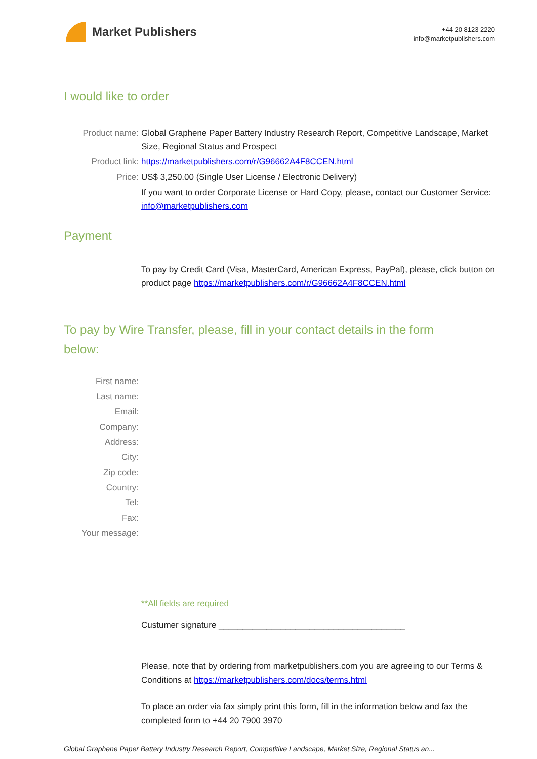Market Publishers
+44 20 8123 2220
info@marketpublishers.com
I would like to order
Product name: Global Graphene Paper Battery Industry Research Report, Competitive Landscape, Market Size, Regional Status and Prospect
Product link: https://marketpublishers.com/r/G96662A4F8CCEN.html
Price: US$ 3,250.00 (Single User License / Electronic Delivery)
If you want to order Corporate License or Hard Copy, please, contact our Customer Service:
info@marketpublishers.com
Payment
To pay by Credit Card (Visa, MasterCard, American Express, PayPal), please, click button on product page https://marketpublishers.com/r/G96662A4F8CCEN.html
To pay by Wire Transfer, please, fill in your contact details in the form below:
First name:
Last name:
Email:
Company:
Address:
City:
Zip code:
Country:
Tel:
Fax:
Your message:
**All fields are required
Custumer signature _______________________________________
Please, note that by ordering from marketpublishers.com you are agreeing to our Terms & Conditions at https://marketpublishers.com/docs/terms.html
To place an order via fax simply print this form, fill in the information below and fax the completed form to +44 20 7900 3970
Global Graphene Paper Battery Industry Research Report, Competitive Landscape, Market Size, Regional Status an...